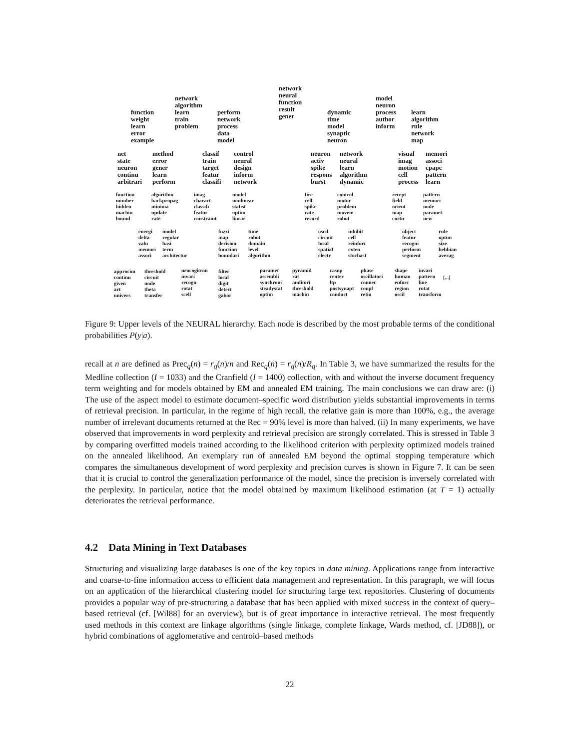network
neural
function
result
gener
network
algorithm
learn
train
problem
model
neuron
process
author
inform
function
weight
learn
error
example
perform
network
process
data
model
dynamic
time
model
synaptic
neuron
learn
algorithm
rule
network
map
net
state
neuron
continu
arbitrari
method
error
gener
learn
perform
classif
train
target
featur
classifi
control
neural
design
inform
network
neuron
activ
spike
respons
burst
network
neural
learn
algorithm
dynamic
visual
imag
motion
cell
process
memori
associ
cpapc
pattern
learn
function
number
hidden
machin
bound
algorithm
backpropag
minima
update
rate
imag
charact
classifi
featur
constraint
model
nonlinear
statist
optim
linear
fire
cell
spike
rate
record
control
motor
problem
movem
robot
recept
field
orient
map
cortic
pattern
memori
node
paramet
new
energi
delta
valu
memori
associ
model
regular
basi
term
architectur
fuzzi
map
decision
function
boundari
time
robot
domain
level
algorithm
oscil
circuit
local
spatial
electr
inhibit
cell
reinforc
exten
stochast
object
featur
recogni
perform
segment
rule
optim
size
hebbian
averag
approcim
continu
given
art
univers
threshold
circuit
node
theta
transfer
neocogitron
invari
recogn
rotat
scell
filter
local
digit
detect
gabor
paramet
assembli
synchroni
steadystat
optim
pyramid
rat
auditori
threshold
machin
casup
center
ltp
postsynapt
conduct
phase
oscillatori
connec
coupl
retin
shape
human
enforc
region
oscil
invari
pattern
line
rotat
transform
[...]
Figure 9: Upper levels of the NEURAL hierarchy. Each node is described by the most probable terms of the conditional probabilities P(y|a).
recall at n are defined as Prec<sub>q</sub>(n) = r<sub>q</sub>(n)/n and Rec<sub>q</sub>(n) = r<sub>q</sub>(n)/R<sub>q</sub>. In Table 3, we have summarized the results for the Medline collection (I = 1033) and the Cranfield (I = 1400) collection, with and without the inverse document frequency term weighting and for models obtained by EM and annealed EM training. The main conclusions we can draw are: (i) The use of the aspect model to estimate document–specific word distribution yields substantial improvements in terms of retrieval precision. In particular, in the regime of high recall, the relative gain is more than 100%, e.g., the average number of irrelevant documents returned at the Rec = 90% level is more than halved. (ii) In many experiments, we have observed that improvements in word perplexity and retrieval precision are strongly correlated. This is stressed in Table 3 by comparing overfitted models trained according to the likelihood criterion with perplexity optimized models trained on the annealed likelihood. An exemplary run of annealed EM beyond the optimal stopping temperature which compares the simultaneous development of word perplexity and precision curves is shown in Figure 7. It can be seen that it is crucial to control the generalization performance of the model, since the precision is inversely correlated with the perplexity. In particular, notice that the model obtained by maximum likelihood estimation (at T = 1) actually deteriorates the retrieval performance.
4.2 Data Mining in Text Databases
Structuring and visualizing large databases is one of the key topics in data mining. Applications range from interactive and coarse-to-fine information access to efficient data management and representation. In this paragraph, we will focus on an application of the hierarchical clustering model for structuring large text repositories. Clustering of documents provides a popular way of pre-structuring a database that has been applied with mixed success in the context of query–based retrieval (cf. [Wil88] for an overview), but is of great importance in interactive retrieval. The most frequently used methods in this context are linkage algorithms (single linkage, complete linkage, Wards method, cf. [JD88]), or hybrid combinations of agglomerative and centroid–based methods
22